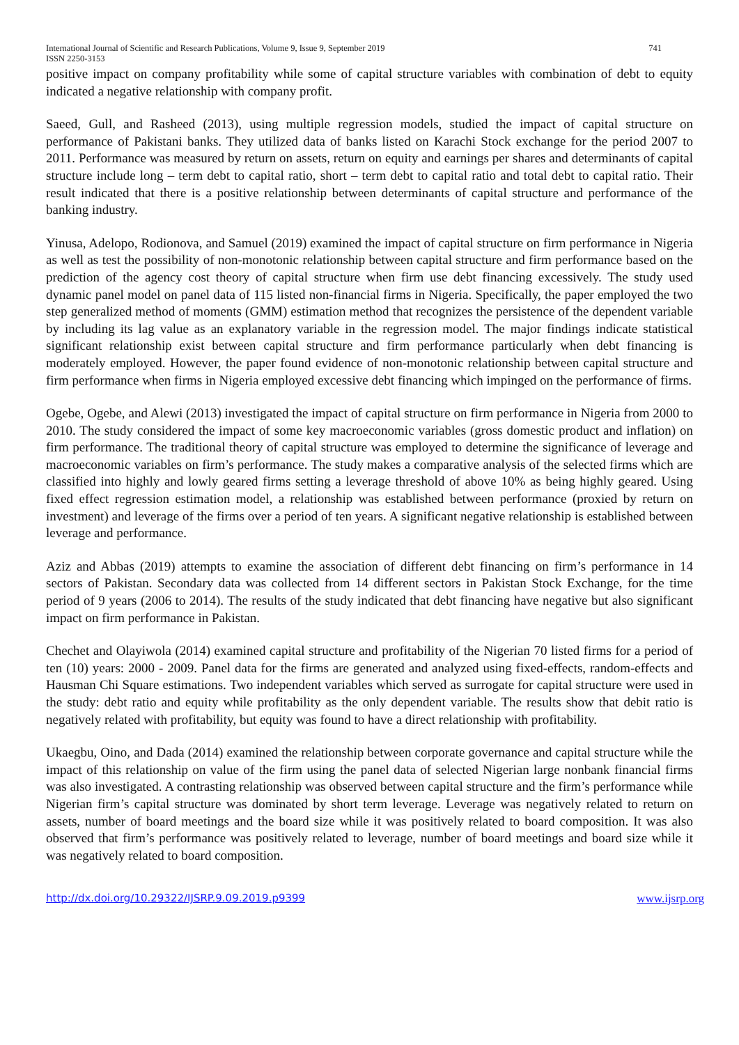International Journal of Scientific and Research Publications, Volume 9, Issue 9, September 2019 741
ISSN 2250-3153
positive impact on company profitability while some of capital structure variables with combination of debt to equity indicated a negative relationship with company profit.
Saeed, Gull, and Rasheed (2013), using multiple regression models, studied the impact of capital structure on performance of Pakistani banks. They utilized data of banks listed on Karachi Stock exchange for the period 2007 to 2011. Performance was measured by return on assets, return on equity and earnings per shares and determinants of capital structure include long – term debt to capital ratio, short – term debt to capital ratio and total debt to capital ratio. Their result indicated that there is a positive relationship between determinants of capital structure and performance of the banking industry.
Yinusa, Adelopo, Rodionova, and Samuel (2019) examined the impact of capital structure on firm performance in Nigeria as well as test the possibility of non-monotonic relationship between capital structure and firm performance based on the prediction of the agency cost theory of capital structure when firm use debt financing excessively. The study used dynamic panel model on panel data of 115 listed non-financial firms in Nigeria. Specifically, the paper employed the two step generalized method of moments (GMM) estimation method that recognizes the persistence of the dependent variable by including its lag value as an explanatory variable in the regression model. The major findings indicate statistical significant relationship exist between capital structure and firm performance particularly when debt financing is moderately employed. However, the paper found evidence of non-monotonic relationship between capital structure and firm performance when firms in Nigeria employed excessive debt financing which impinged on the performance of firms.
Ogebe, Ogebe, and Alewi (2013) investigated the impact of capital structure on firm performance in Nigeria from 2000 to 2010. The study considered the impact of some key macroeconomic variables (gross domestic product and inflation) on firm performance. The traditional theory of capital structure was employed to determine the significance of leverage and macroeconomic variables on firm’s performance. The study makes a comparative analysis of the selected firms which are classified into highly and lowly geared firms setting a leverage threshold of above 10% as being highly geared. Using fixed effect regression estimation model, a relationship was established between performance (proxied by return on investment) and leverage of the firms over a period of ten years. A significant negative relationship is established between leverage and performance.
Aziz and Abbas (2019) attempts to examine the association of different debt financing on firm’s performance in 14 sectors of Pakistan. Secondary data was collected from 14 different sectors in Pakistan Stock Exchange, for the time period of 9 years (2006 to 2014). The results of the study indicated that debt financing have negative but also significant impact on firm performance in Pakistan.
Chechet and Olayiwola (2014) examined capital structure and profitability of the Nigerian 70 listed firms for a period of ten (10) years: 2000 - 2009. Panel data for the firms are generated and analyzed using fixed-effects, random-effects and Hausman Chi Square estimations. Two independent variables which served as surrogate for capital structure were used in the study: debt ratio and equity while profitability as the only dependent variable. The results show that debit ratio is negatively related with profitability, but equity was found to have a direct relationship with profitability.
Ukaegbu, Oino, and Dada (2014) examined the relationship between corporate governance and capital structure while the impact of this relationship on value of the firm using the panel data of selected Nigerian large nonbank financial firms was also investigated. A contrasting relationship was observed between capital structure and the firm’s performance while Nigerian firm’s capital structure was dominated by short term leverage. Leverage was negatively related to return on assets, number of board meetings and the board size while it was positively related to board composition. It was also observed that firm’s performance was positively related to leverage, number of board meetings and board size while it was negatively related to board composition.
http://dx.doi.org/10.29322/IJSRP.9.09.2019.p9399 www.ijsrp.org